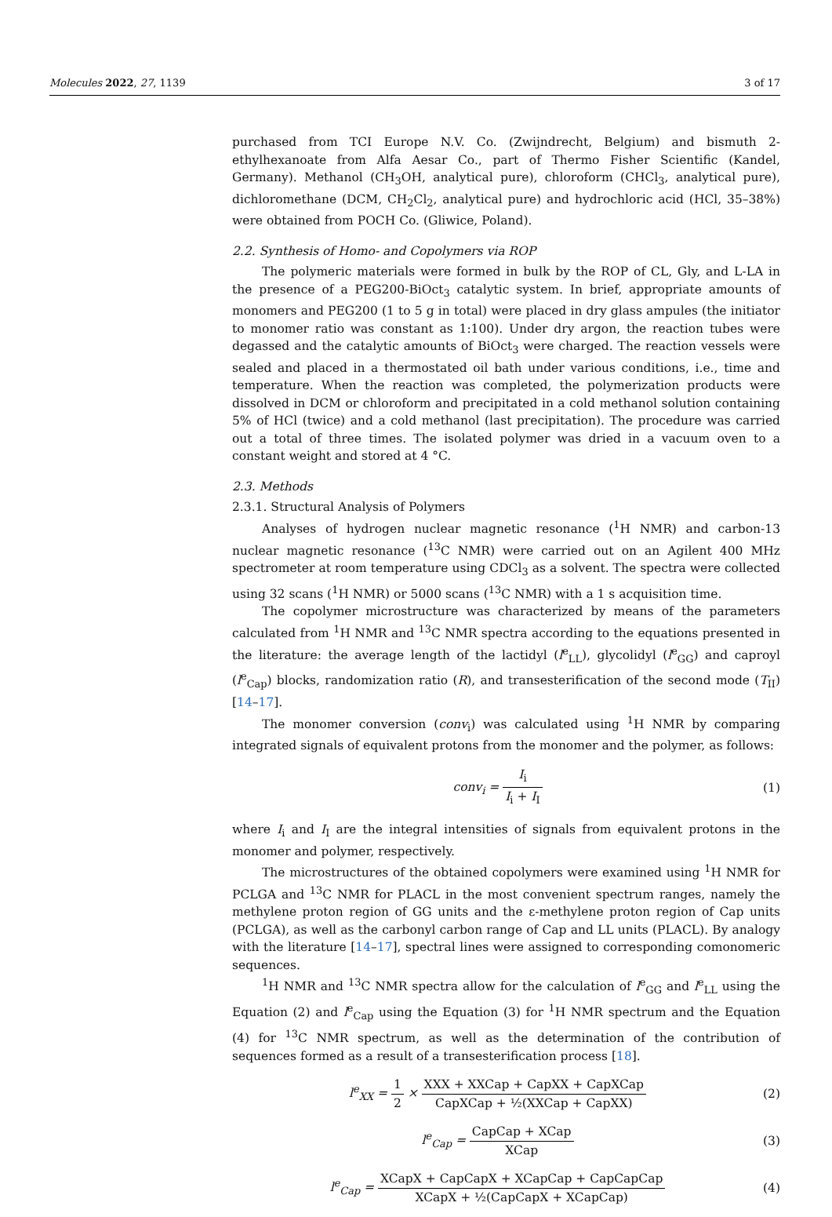Molecules 2022, 27, 1139 3 of 17
purchased from TCI Europe N.V. Co. (Zwijndrecht, Belgium) and bismuth 2-ethylhexanoate from Alfa Aesar Co., part of Thermo Fisher Scientific (Kandel, Germany). Methanol (CH<sub>3</sub>OH, analytical pure), chloroform (CHCl<sub>3</sub>, analytical pure), dichloromethane (DCM, CH<sub>2</sub>Cl<sub>2</sub>, analytical pure) and hydrochloric acid (HCl, 35–38%) were obtained from POCH Co. (Gliwice, Poland).
2.2. Synthesis of Homo- and Copolymers via ROP
The polymeric materials were formed in bulk by the ROP of CL, Gly, and L-LA in the presence of a PEG200-BiOct<sub>3</sub> catalytic system. In brief, appropriate amounts of monomers and PEG200 (1 to 5 g in total) were placed in dry glass ampules (the initiator to monomer ratio was constant as 1:100). Under dry argon, the reaction tubes were degassed and the catalytic amounts of BiOct<sub>3</sub> were charged. The reaction vessels were sealed and placed in a thermostated oil bath under various conditions, i.e., time and temperature. When the reaction was completed, the polymerization products were dissolved in DCM or chloroform and precipitated in a cold methanol solution containing 5% of HCl (twice) and a cold methanol (last precipitation). The procedure was carried out a total of three times. The isolated polymer was dried in a vacuum oven to a constant weight and stored at 4 °C.
2.3. Methods
2.3.1. Structural Analysis of Polymers
Analyses of hydrogen nuclear magnetic resonance (<sup>1</sup>H NMR) and carbon-13 nuclear magnetic resonance (<sup>13</sup>C NMR) were carried out on an Agilent 400 MHz spectrometer at room temperature using CDCl<sub>3</sub> as a solvent. The spectra were collected using 32 scans (<sup>1</sup>H NMR) or 5000 scans (<sup>13</sup>C NMR) with a 1 s acquisition time.
The copolymer microstructure was characterized by means of the parameters calculated from <sup>1</sup>H NMR and <sup>13</sup>C NMR spectra according to the equations presented in the literature: the average length of the lactidyl (l<sup>e</sup><sub>LL</sub>), glycolidyl (l<sup>e</sup><sub>GG</sub>) and caproyl (l<sup>e</sup><sub>Cap</sub>) blocks, randomization ratio (R), and transesterification of the second mode (T<sub>II</sub>) [14–17].
The monomer conversion (conv<sub>i</sub>) was calculated using <sup>1</sup>H NMR by comparing integrated signals of equivalent protons from the monomer and the polymer, as follows:
conv<sub>i</sub> = I<sub>i</sub> I<sub>i</sub> + I<sub>I</sub> (1)
where I<sub>i</sub> and I<sub>I</sub> are the integral intensities of signals from equivalent protons in the monomer and polymer, respectively.
The microstructures of the obtained copolymers were examined using <sup>1</sup>H NMR for PCLGA and <sup>13</sup>C NMR for PLACL in the most convenient spectrum ranges, namely the methylene proton region of GG units and the ε-methylene proton region of Cap units (PCLGA), as well as the carbonyl carbon range of Cap and LL units (PLACL). By analogy with the literature [14–17], spectral lines were assigned to corresponding comonomeric sequences.
<sup>1</sup>H NMR and <sup>13</sup>C NMR spectra allow for the calculation of l<sup>e</sup><sub>GG</sub> and l<sup>e</sup><sub>LL</sub> using the Equation (2) and l<sup>e</sup><sub>Cap</sub> using the Equation (3) for <sup>1</sup>H NMR spectrum and the Equation (4) for <sup>13</sup>C NMR spectrum, as well as the determination of the contribution of sequences formed as a result of a transesterification process [18].
l<sup>e</sup><sub>XX</sub> = 1 2 × XXX + XXCap + CapXX + CapXCap CapXCap + ½(XXCap + CapXX)
(2)
l<sup>e</sup><sub>Cap</sub> = CapCap + XCap XCap (3)
l<sup>e</sup><sub>Cap</sub> = XCapX + CapCapX + XCapCap + CapCapCap XCapX + ½(CapCapX + XCapCap)
(4)